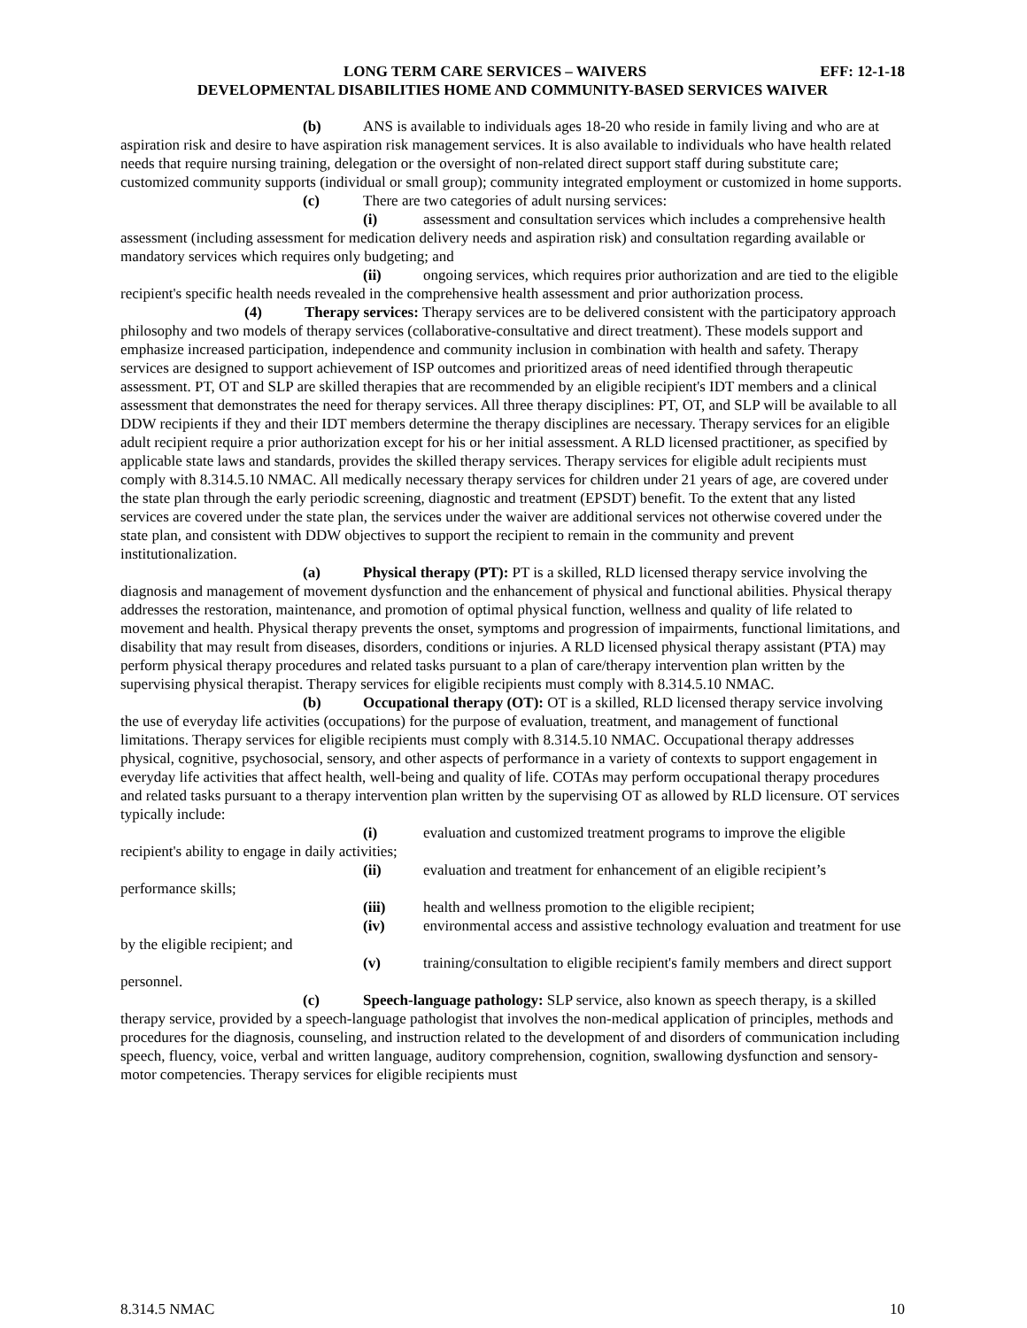LONG TERM CARE SERVICES – WAIVERS EFF: 12-1-18
DEVELOPMENTAL DISABILITIES HOME AND COMMUNITY-BASED SERVICES WAIVER
(b) ANS is available to individuals ages 18-20 who reside in family living and who are at aspiration risk and desire to have aspiration risk management services. It is also available to individuals who have health related needs that require nursing training, delegation or the oversight of non-related direct support staff during substitute care; customized community supports (individual or small group); community integrated employment or customized in home supports.
(c) There are two categories of adult nursing services:
(i) assessment and consultation services which includes a comprehensive health assessment (including assessment for medication delivery needs and aspiration risk) and consultation regarding available or mandatory services which requires only budgeting; and
(ii) ongoing services, which requires prior authorization and are tied to the eligible recipient's specific health needs revealed in the comprehensive health assessment and prior authorization process.
(4) Therapy services: Therapy services are to be delivered consistent with the participatory approach philosophy and two models of therapy services (collaborative-consultative and direct treatment). These models support and emphasize increased participation, independence and community inclusion in combination with health and safety. Therapy services are designed to support achievement of ISP outcomes and prioritized areas of need identified through therapeutic assessment. PT, OT and SLP are skilled therapies that are recommended by an eligible recipient's IDT members and a clinical assessment that demonstrates the need for therapy services. All three therapy disciplines: PT, OT, and SLP will be available to all DDW recipients if they and their IDT members determine the therapy disciplines are necessary. Therapy services for an eligible adult recipient require a prior authorization except for his or her initial assessment. A RLD licensed practitioner, as specified by applicable state laws and standards, provides the skilled therapy services. Therapy services for eligible adult recipients must comply with 8.314.5.10 NMAC. All medically necessary therapy services for children under 21 years of age, are covered under the state plan through the early periodic screening, diagnostic and treatment (EPSDT) benefit. To the extent that any listed services are covered under the state plan, the services under the waiver are additional services not otherwise covered under the state plan, and consistent with DDW objectives to support the recipient to remain in the community and prevent institutionalization.
(a) Physical therapy (PT): PT is a skilled, RLD licensed therapy service involving the diagnosis and management of movement dysfunction and the enhancement of physical and functional abilities. Physical therapy addresses the restoration, maintenance, and promotion of optimal physical function, wellness and quality of life related to movement and health. Physical therapy prevents the onset, symptoms and progression of impairments, functional limitations, and disability that may result from diseases, disorders, conditions or injuries. A RLD licensed physical therapy assistant (PTA) may perform physical therapy procedures and related tasks pursuant to a plan of care/therapy intervention plan written by the supervising physical therapist. Therapy services for eligible recipients must comply with 8.314.5.10 NMAC.
(b) Occupational therapy (OT): OT is a skilled, RLD licensed therapy service involving the use of everyday life activities (occupations) for the purpose of evaluation, treatment, and management of functional limitations. Therapy services for eligible recipients must comply with 8.314.5.10 NMAC. Occupational therapy addresses physical, cognitive, psychosocial, sensory, and other aspects of performance in a variety of contexts to support engagement in everyday life activities that affect health, well-being and quality of life. COTAs may perform occupational therapy procedures and related tasks pursuant to a therapy intervention plan written by the supervising OT as allowed by RLD licensure. OT services typically include:
(i) evaluation and customized treatment programs to improve the eligible recipient's ability to engage in daily activities;
(ii) evaluation and treatment for enhancement of an eligible recipient’s performance skills;
(iii) health and wellness promotion to the eligible recipient;
(iv) environmental access and assistive technology evaluation and treatment for use by the eligible recipient; and
(v) training/consultation to eligible recipient's family members and direct support personnel.
(c) Speech-language pathology: SLP service, also known as speech therapy, is a skilled therapy service, provided by a speech-language pathologist that involves the non-medical application of principles, methods and procedures for the diagnosis, counseling, and instruction related to the development of and disorders of communication including speech, fluency, voice, verbal and written language, auditory comprehension, cognition, swallowing dysfunction and sensory-motor competencies. Therapy services for eligible recipients must
8.314.5 NMAC 10